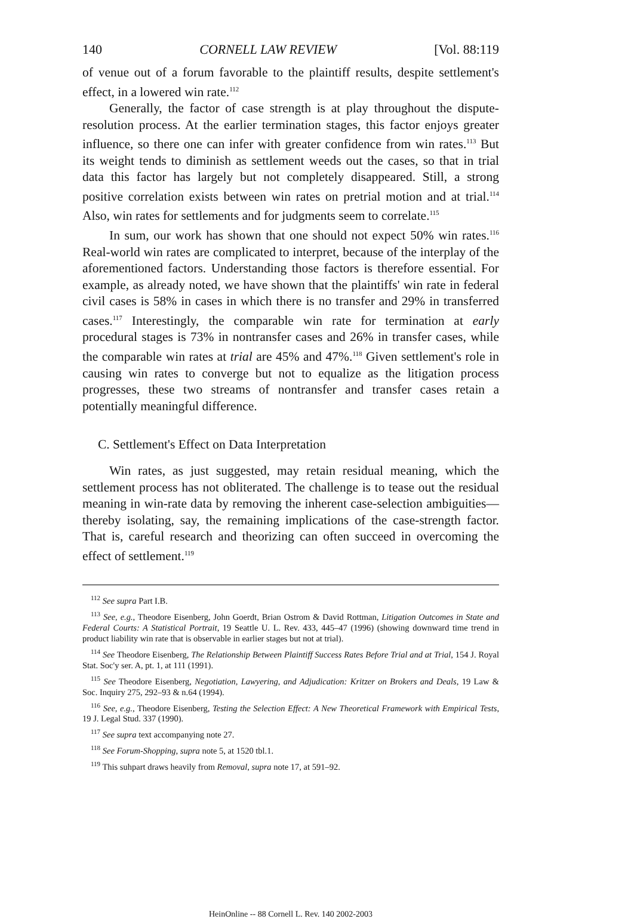140 CORNELL LAW REVIEW [Vol. 88:119
of venue out of a forum favorable to the plaintiff results, despite settlement's effect, in a lowered win rate.<sup>112</sup>
Generally, the factor of case strength is at play throughout the dispute-resolution process. At the earlier termination stages, this factor enjoys greater influence, so there one can infer with greater confidence from win rates.<sup>113</sup> But its weight tends to diminish as settlement weeds out the cases, so that in trial data this factor has largely but not completely disappeared. Still, a strong positive correlation exists between win rates on pretrial motion and at trial.<sup>114</sup> Also, win rates for settlements and for judgments seem to correlate.<sup>115</sup>
In sum, our work has shown that one should not expect 50% win rates.<sup>116</sup> Real-world win rates are complicated to interpret, because of the interplay of the aforementioned factors. Understanding those factors is therefore essential. For example, as already noted, we have shown that the plaintiffs' win rate in federal civil cases is 58% in cases in which there is no transfer and 29% in transferred cases.<sup>117</sup> Interestingly, the comparable win rate for termination at early procedural stages is 73% in nontransfer cases and 26% in transfer cases, while the comparable win rates at trial are 45% and 47%.<sup>118</sup> Given settlement's role in causing win rates to converge but not to equalize as the litigation process progresses, these two streams of nontransfer and transfer cases retain a potentially meaningful difference.
C. Settlement's Effect on Data Interpretation
Win rates, as just suggested, may retain residual meaning, which the settlement process has not obliterated. The challenge is to tease out the residual meaning in win-rate data by removing the inherent case-selection ambiguities—thereby isolating, say, the remaining implications of the case-strength factor. That is, careful research and theorizing can often succeed in overcoming the effect of settlement.<sup>119</sup>
<sup>112</sup> See supra Part I.B.
<sup>113</sup> See, e.g., Theodore Eisenberg, John Goerdt, Brian Ostrom & David Rottman, Litigation Outcomes in State and Federal Courts: A Statistical Portrait, 19 Seattle U. L. Rev. 433, 445–47 (1996) (showing downward time trend in product liability win rate that is observable in earlier stages but not at trial).
<sup>114</sup> See Theodore Eisenberg, The Relationship Between Plaintiff Success Rates Before Trial and at Trial, 154 J. Royal Stat. Soc'y ser. A, pt. 1, at 111 (1991).
<sup>115</sup> See Theodore Eisenberg, Negotiation, Lawyering, and Adjudication: Kritzer on Brokers and Deals, 19 Law & Soc. Inquiry 275, 292–93 & n.64 (1994).
<sup>116</sup> See, e.g., Theodore Eisenberg, Testing the Selection Effect: A New Theoretical Framework with Empirical Tests, 19 J. Legal Stud. 337 (1990).
<sup>117</sup> See supra text accompanying note 27.
<sup>118</sup> See Forum-Shopping, supra note 5, at 1520 tbl.1.
<sup>119</sup> This suhpart draws heavily from Removal, supra note 17, at 591–92.
HeinOnline -- 88 Cornell L. Rev. 140 2002-2003